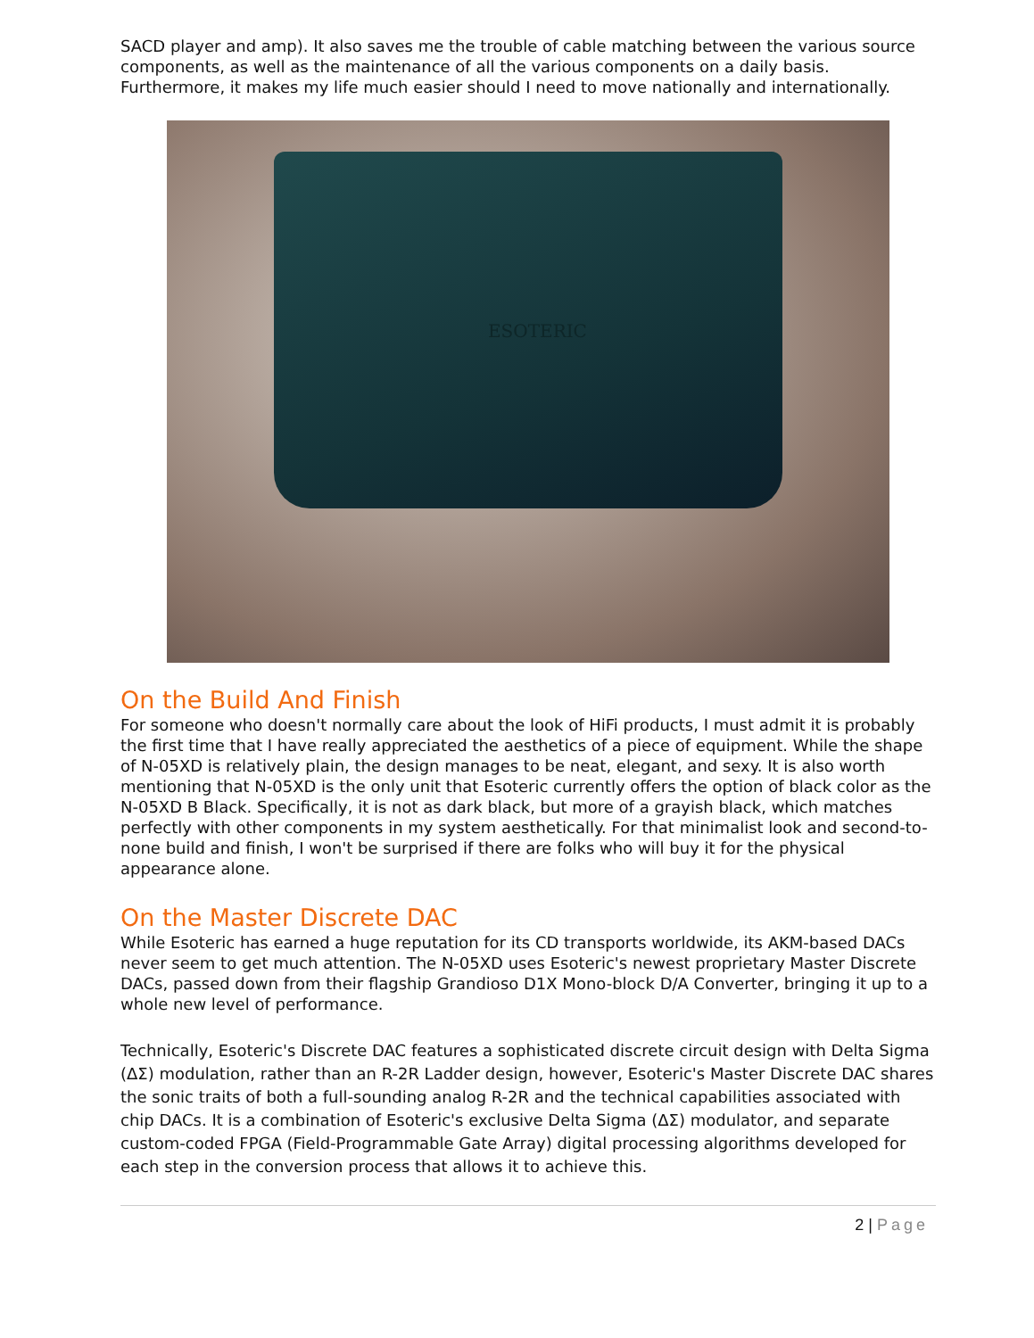SACD player and amp). It also saves me the trouble of cable matching between the various source components, as well as the maintenance of all the various components on a daily basis. Furthermore, it makes my life much easier should I need to move nationally and internationally.
ESOTERIC
On the Build And Finish
For someone who doesn't normally care about the look of HiFi products, I must admit it is probably the first time that I have really appreciated the aesthetics of a piece of equipment. While the shape of N-05XD is relatively plain, the design manages to be neat, elegant, and sexy. It is also worth mentioning that N-05XD is the only unit that Esoteric currently offers the option of black color as the N-05XD B Black. Specifically, it is not as dark black, but more of a grayish black, which matches perfectly with other components in my system aesthetically. For that minimalist look and second-to-none build and finish, I won't be surprised if there are folks who will buy it for the physical appearance alone.
On the Master Discrete DAC
While Esoteric has earned a huge reputation for its CD transports worldwide, its AKM-based DACs never seem to get much attention. The N-05XD uses Esoteric's newest proprietary Master Discrete DACs, passed down from their flagship Grandioso D1X Mono-block D/A Converter, bringing it up to a whole new level of performance.
Technically, Esoteric's Discrete DAC features a sophisticated discrete circuit design with Delta Sigma (ΔΣ) modulation, rather than an R-2R Ladder design, however, Esoteric's Master Discrete DAC shares the sonic traits of both a full-sounding analog R-2R and the technical capabilities associated with chip DACs. It is a combination of Esoteric's exclusive Delta Sigma (ΔΣ) modulator, and separate custom-coded FPGA (Field-Programmable Gate Array) digital processing algorithms developed for each step in the conversion process that allows it to achieve this.
2 | Page